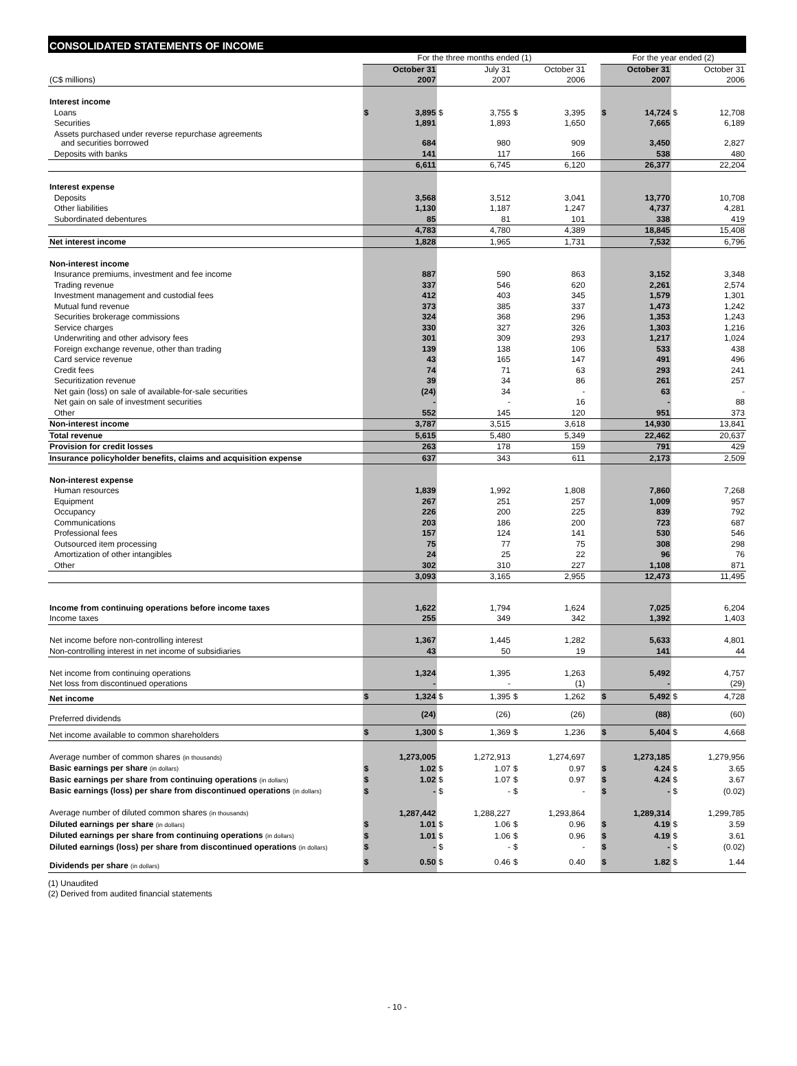CONSOLIDATED STATEMENTS OF INCOME
| | For the three months ended (1) | | | | | | | For the year ended (2) | | | |
| | | October 31 | | July 31 | | October 31 | | | October 31 | | October 31 |
| (C$ millions) | | 2007 | | 2007 | | 2006 | | | 2007 | | 2006 |
| Interest income | | | | | | | | | | | |
| Loans | $ | 3,895 | $ | 3,755 | $ | 3,395 | | $ | 14,724 | $ | 12,708 |
| Securities | | 1,891 | | 1,893 | | 1,650 | | | 7,665 | | 6,189 |
| Assets purchased under reverse repurchase agreements and securities borrowed | | 684 | | 980 | | 909 | | | 3,450 | | 2,827 |
| Deposits with banks | | 141 | | 117 | | 166 | | | 538 | | 480 |
| | | 6,611 | | 6,745 | | 6,120 | | | 26,377 | | 22,204 |
| Interest expense | | | | | | | | | | | |
| Deposits | | 3,568 | | 3,512 | | 3,041 | | | 13,770 | | 10,708 |
| Other liabilities | | 1,130 | | 1,187 | | 1,247 | | | 4,737 | | 4,281 |
| Subordinated debentures | | 85 | | 81 | | 101 | | | 338 | | 419 |
| | | 4,783 | | 4,780 | | 4,389 | | | 18,845 | | 15,408 |
| Net interest income | | 1,828 | | 1,965 | | 1,731 | | | 7,532 | | 6,796 |
| Non-interest income | | | | | | | | | | | |
| Insurance premiums, investment and fee income | | 887 | | 590 | | 863 | | | 3,152 | | 3,348 |
| Trading revenue | | 337 | | 546 | | 620 | | | 2,261 | | 2,574 |
| Investment management and custodial fees | | 412 | | 403 | | 345 | | | 1,579 | | 1,301 |
| Mutual fund revenue | | 373 | | 385 | | 337 | | | 1,473 | | 1,242 |
| Securities brokerage commissions | | 324 | | 368 | | 296 | | | 1,353 | | 1,243 |
| Service charges | | 330 | | 327 | | 326 | | | 1,303 | | 1,216 |
| Underwriting and other advisory fees | | 301 | | 309 | | 293 | | | 1,217 | | 1,024 |
| Foreign exchange revenue, other than trading | | 139 | | 138 | | 106 | | | 533 | | 438 |
| Card service revenue | | 43 | | 165 | | 147 | | | 491 | | 496 |
| Credit fees | | 74 | | 71 | | 63 | | | 293 | | 241 |
| Securitization revenue | | 39 | | 34 | | 86 | | | 261 | | 257 |
| Net gain (loss) on sale of available-for-sale securities | | (24) | | 34 | | - | | | 63 | | - |
| Net gain on sale of investment securities | | - | | - | | 16 | | | - | | 88 |
| Other | | 552 | | 145 | | 120 | | | 951 | | 373 |
| Non-interest income | | 3,787 | | 3,515 | | 3,618 | | | 14,930 | | 13,841 |
| Total revenue | | 5,615 | | 5,480 | | 5,349 | | | 22,462 | | 20,637 |
| Provision for credit losses | | 263 | | 178 | | 159 | | | 791 | | 429 |
| Insurance policyholder benefits, claims and acquisition expense | | 637 | | 343 | | 611 | | | 2,173 | | 2,509 |
| Non-interest expense | | | | | | | | | | | |
| Human resources | | 1,839 | | 1,992 | | 1,808 | | | 7,860 | | 7,268 |
| Equipment | | 267 | | 251 | | 257 | | | 1,009 | | 957 |
| Occupancy | | 226 | | 200 | | 225 | | | 839 | | 792 |
| Communications | | 203 | | 186 | | 200 | | | 723 | | 687 |
| Professional fees | | 157 | | 124 | | 141 | | | 530 | | 546 |
| Outsourced item processing | | 75 | | 77 | | 75 | | | 308 | | 298 |
| Amortization of other intangibles | | 24 | | 25 | | 22 | | | 96 | | 76 |
| Other | | 302 | | 310 | | 227 | | | 1,108 | | 871 |
| | | 3,093 | | 3,165 | | 2,955 | | | 12,473 | | 11,495 |
| Income from continuing operations before income taxes | | 1,622 | | 1,794 | | 1,624 | | | 7,025 | | 6,204 |
| Income taxes | | 255 | | 349 | | 342 | | | 1,392 | | 1,403 |
| Net income before non-controlling interest | | 1,367 | | 1,445 | | 1,282 | | | 5,633 | | 4,801 |
| Non-controlling interest in net income of subsidiaries | | 43 | | 50 | | 19 | | | 141 | | 44 |
| Net income from continuing operations | | 1,324 | | 1,395 | | 1,263 | | | 5,492 | | 4,757 |
| Net loss from discontinued operations | | - | | - | | (1) | | | - | | (29) |
| Net income | $ | 1,324 | $ | 1,395 | $ | 1,262 | | $ | 5,492 | $ | 4,728 |
| Preferred dividends | | (24) | | (26) | | (26) | | | (88) | | (60) |
| Net income available to common shareholders | $ | 1,300 | $ | 1,369 | $ | 1,236 | | $ | 5,404 | $ | 4,668 |
| Average number of common shares (in thousands) | | 1,273,005 | | 1,272,913 | | 1,274,697 | | | 1,273,185 | | 1,279,956 |
| Basic earnings per share (in dollars) | $ | 1.02 | $ | 1.07 | $ | 0.97 | | $ | 4.24 | $ | 3.65 |
| Basic earnings per share from continuing operations (in dollars) | $ | 1.02 | $ | 1.07 | $ | 0.97 | | $ | 4.24 | $ | 3.67 |
| Basic earnings (loss) per share from discontinued operations (in dollars) | $ | - | $ | - | $ | - | | $ | - | $ | (0.02) |
| Average number of diluted common shares (in thousands) | | 1,287,442 | | 1,288,227 | | 1,293,864 | | | 1,289,314 | | 1,299,785 |
| Diluted earnings per share (in dollars) | $ | 1.01 | $ | 1.06 | $ | 0.96 | | $ | 4.19 | $ | 3.59 |
| Diluted earnings per share from continuing operations (in dollars) | $ | 1.01 | $ | 1.06 | $ | 0.96 | | $ | 4.19 | $ | 3.61 |
| Diluted earnings (loss) per share from discontinued operations (in dollars) | $ | - | $ | - | $ | - | | $ | - | $ | (0.02) |
| Dividends per share (in dollars) | $ | 0.50 | $ | 0.46 | $ | 0.40 | | $ | 1.82 | $ | 1.44 |
(1) Unaudited
(2) Derived from audited financial statements
- 10 -